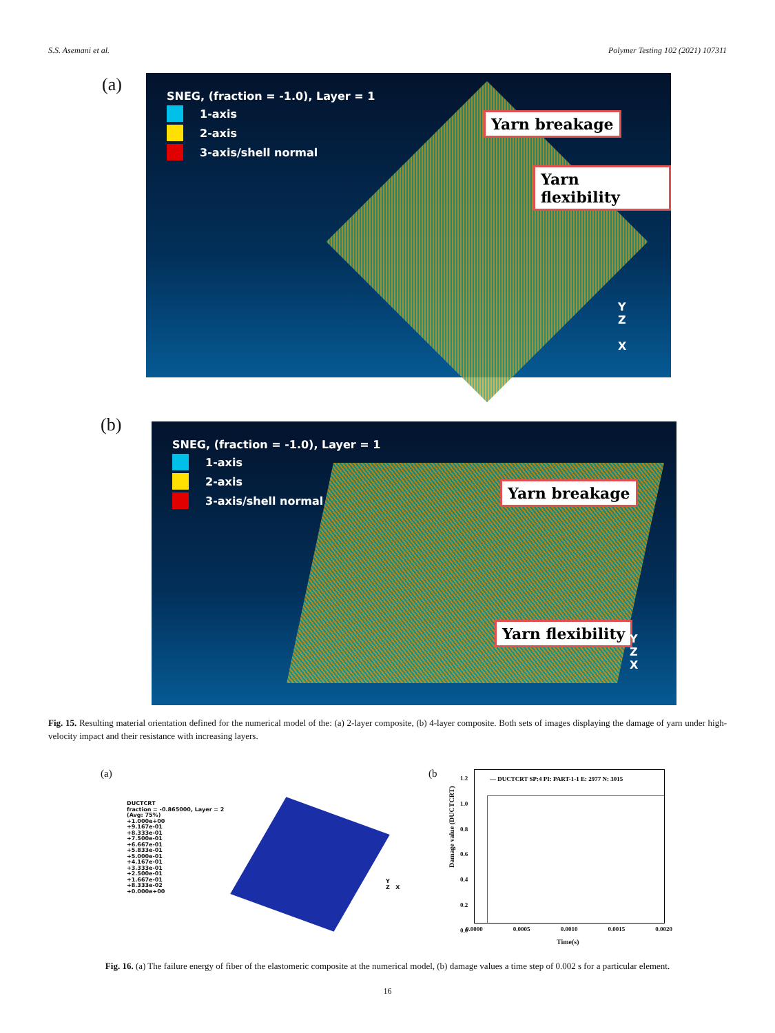S.S. Asemani et al. Polymer Testing 102 (2021) 107311
(a)
SNEG, (fraction = -1.0), Layer = 1
1-axis
2-axis
3-axis/shell normal
Yarn breakage
Yarn flexibility
Y
Z
X
(b)
SNEG, (fraction = -1.0), Layer = 1
1-axis
2-axis
3-axis/shell normal
Yarn breakage
Yarn flexibility
Y
Z
X
Fig. 15. Resulting material orientation defined for the numerical model of the: (a) 2-layer composite, (b) 4-layer composite. Both sets of images displaying the damage of yarn under high-velocity impact and their resistance with increasing layers.
(a)
DUCTCRT
fraction = -0.865000, Layer = 2
(Avg: 75%)
+1.000e+00
+9.167e-01
+8.333e-01
+7.500e-01
+6.667e-01
+5.833e-01
+5.000e-01
+4.167e-01
+3.333e-01
+2.500e-01
+1.667e-01
+8.333e-02
+0.000e+00
Y
Z X
(b
— DUCTCRT SP:4 PI: PART-1-1 E: 2977 N: 3015
1.2
1.0
0.8
0.6
0.4
0.2
0.0
Damage value (DUCTCRT)
0.0000 0.0005 0.0010 0.0015 0.0020
Time(s)
Fig. 16. (a) The failure energy of fiber of the elastomeric composite at the numerical model, (b) damage values a time step of 0.002 s for a particular element.
16